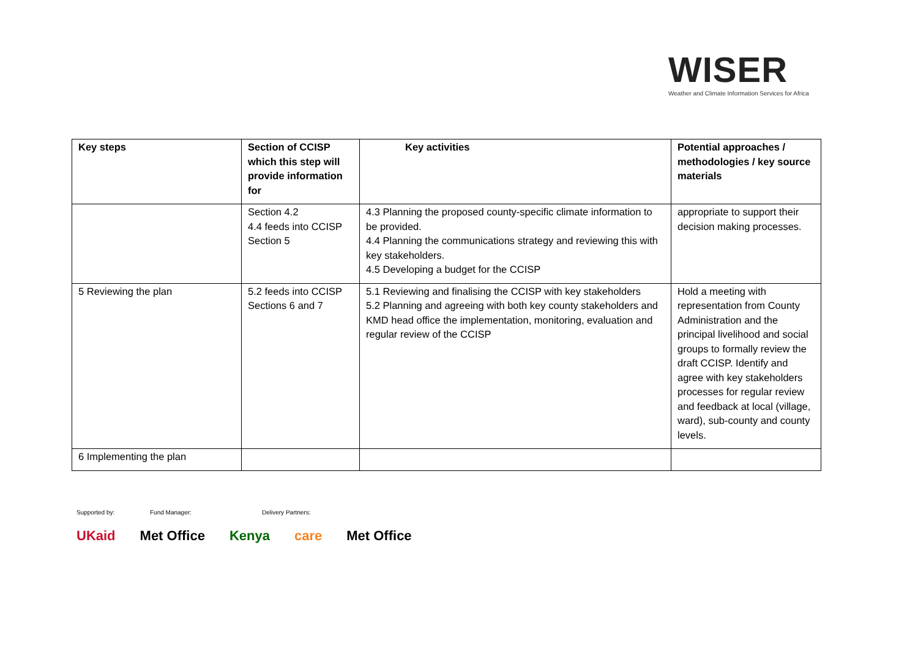WISER
Weather and Climate Information Services for Africa
| Key steps | Section of CCISP which this step will provide information for | Key activities | Potential approaches / methodologies / key source materials |
| --- | --- | --- | --- |
| | Section 4.2 4.4 feeds into CCISP Section 5 | 4.3 Planning the proposed county-specific climate information to be provided. 4.4 Planning the communications strategy and reviewing this with key stakeholders. 4.5 Developing a budget for the CCISP | appropriate to support their decision making processes. |
| 5 Reviewing the plan | 5.2 feeds into CCISP Sections 6 and 7 | 5.1 Reviewing and finalising the CCISP with key stakeholders 5.2 Planning and agreeing with both key county stakeholders and KMD head office the implementation, monitoring, evaluation and regular review of the CCISP | Hold a meeting with representation from County Administration and the principal livelihood and social groups to formally review the draft CCISP. Identify and agree with key stakeholders processes for regular review and feedback at local (village, ward), sub-county and county levels. |
| 6 Implementing the plan | | | |
Supported by: Fund Manager: Delivery Partners:
UKaid Met Office Kenya care Met Office